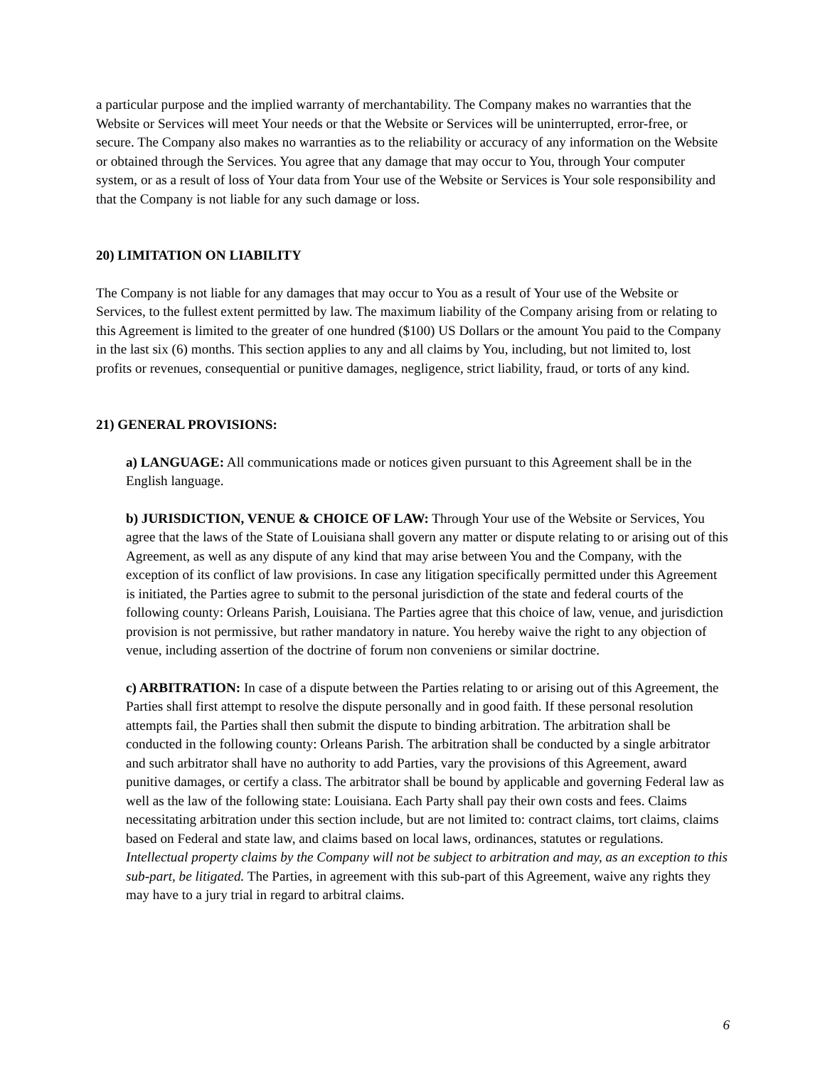a particular purpose and the implied warranty of merchantability. The Company makes no warranties that the Website or Services will meet Your needs or that the Website or Services will be uninterrupted, error-free, or secure. The Company also makes no warranties as to the reliability or accuracy of any information on the Website or obtained through the Services. You agree that any damage that may occur to You, through Your computer system, or as a result of loss of Your data from Your use of the Website or Services is Your sole responsibility and that the Company is not liable for any such damage or loss.
20) LIMITATION ON LIABILITY
The Company is not liable for any damages that may occur to You as a result of Your use of the Website or Services, to the fullest extent permitted by law. The maximum liability of the Company arising from or relating to this Agreement is limited to the greater of one hundred ($100) US Dollars or the amount You paid to the Company in the last six (6) months. This section applies to any and all claims by You, including, but not limited to, lost profits or revenues, consequential or punitive damages, negligence, strict liability, fraud, or torts of any kind.
21) GENERAL PROVISIONS:
a) LANGUAGE: All communications made or notices given pursuant to this Agreement shall be in the English language.
b) JURISDICTION, VENUE & CHOICE OF LAW: Through Your use of the Website or Services, You agree that the laws of the State of Louisiana shall govern any matter or dispute relating to or arising out of this Agreement, as well as any dispute of any kind that may arise between You and the Company, with the exception of its conflict of law provisions. In case any litigation specifically permitted under this Agreement is initiated, the Parties agree to submit to the personal jurisdiction of the state and federal courts of the following county: Orleans Parish, Louisiana. The Parties agree that this choice of law, venue, and jurisdiction provision is not permissive, but rather mandatory in nature. You hereby waive the right to any objection of venue, including assertion of the doctrine of forum non conveniens or similar doctrine.
c) ARBITRATION: In case of a dispute between the Parties relating to or arising out of this Agreement, the Parties shall first attempt to resolve the dispute personally and in good faith. If these personal resolution attempts fail, the Parties shall then submit the dispute to binding arbitration. The arbitration shall be conducted in the following county: Orleans Parish. The arbitration shall be conducted by a single arbitrator and such arbitrator shall have no authority to add Parties, vary the provisions of this Agreement, award punitive damages, or certify a class. The arbitrator shall be bound by applicable and governing Federal law as well as the law of the following state: Louisiana. Each Party shall pay their own costs and fees. Claims necessitating arbitration under this section include, but are not limited to: contract claims, tort claims, claims based on Federal and state law, and claims based on local laws, ordinances, statutes or regulations. Intellectual property claims by the Company will not be subject to arbitration and may, as an exception to this sub-part, be litigated. The Parties, in agreement with this sub-part of this Agreement, waive any rights they may have to a jury trial in regard to arbitral claims.
6